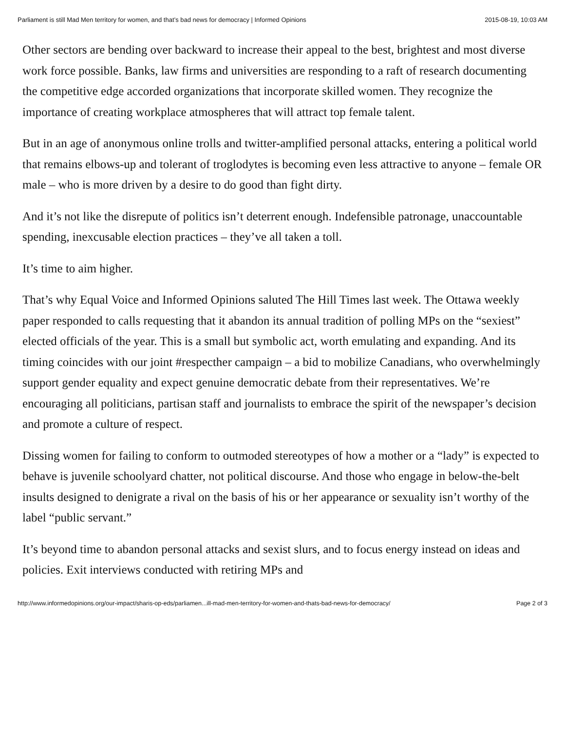Parliament is still Mad Men territory for women, and that’s bad news for democracy | Informed Opinions 2015-08-19, 10:03 AM
Other sectors are bending over backward to increase their appeal to the best, brightest and most diverse work force possible. Banks, law firms and universities are responding to a raft of research documenting the competitive edge accorded organizations that incorporate skilled women. They recognize the importance of creating workplace atmospheres that will attract top female talent.
But in an age of anonymous online trolls and twitter-amplified personal attacks, entering a political world that remains elbows-up and tolerant of troglodytes is becoming even less attractive to anyone – female OR male – who is more driven by a desire to do good than fight dirty.
And it’s not like the disrepute of politics isn’t deterrent enough. Indefensible patronage, unaccountable spending, inexcusable election practices – they’ve all taken a toll.
It’s time to aim higher.
That’s why Equal Voice and Informed Opinions saluted The Hill Times last week. The Ottawa weekly paper responded to calls requesting that it abandon its annual tradition of polling MPs on the “sexiest” elected officials of the year. This is a small but symbolic act, worth emulating and expanding. And its timing coincides with our joint #respecther campaign – a bid to mobilize Canadians, who overwhelmingly support gender equality and expect genuine democratic debate from their representatives. We’re encouraging all politicians, partisan staff and journalists to embrace the spirit of the newspaper’s decision and promote a culture of respect.
Dissing women for failing to conform to outmoded stereotypes of how a mother or a “lady” is expected to behave is juvenile schoolyard chatter, not political discourse. And those who engage in below-the-belt insults designed to denigrate a rival on the basis of his or her appearance or sexuality isn’t worthy of the label “public servant.”
It’s beyond time to abandon personal attacks and sexist slurs, and to focus energy instead on ideas and policies. Exit interviews conducted with retiring MPs and
http://www.informedopinions.org/our-impact/sharis-op-eds/parliamen...ill-mad-men-territory-for-women-and-thats-bad-news-for-democracy/ Page 2 of 3